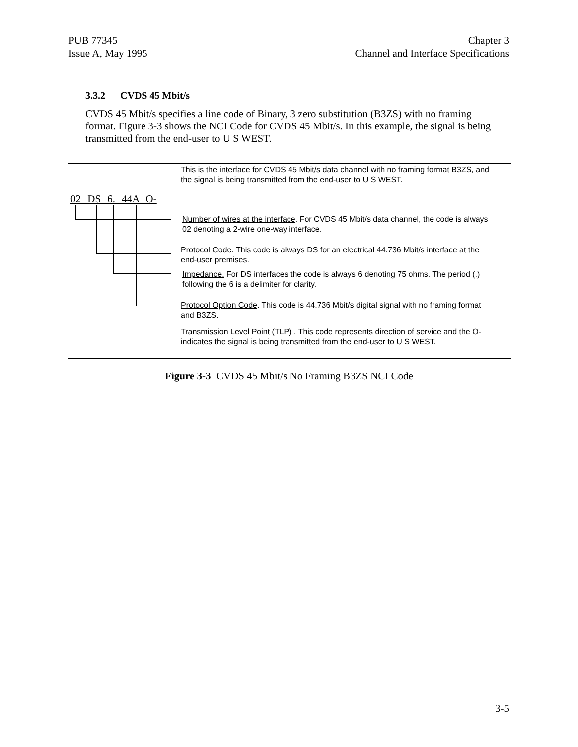PUB 77345
Issue A, May 1995
Chapter 3
Channel and Interface Specifications
3.3.2 CVDS 45 Mbit/s
CVDS 45 Mbit/s specifies a line code of Binary, 3 zero substitution (B3ZS) with no framing format. Figure 3-3 shows the NCI Code for CVDS 45 Mbit/s. In this example, the signal is being transmitted from the end-user to U S WEST.
02 DS 6. 44A O-
This is the interface for CVDS 45 Mbit/s data channel with no framing format B3ZS, and the signal is being transmitted from the end-user to U S WEST.
Number of wires at the interface. For CVDS 45 Mbit/s data channel, the code is always 02 denoting a 2-wire one-way interface.
Protocol Code. This code is always DS for an electrical 44.736 Mbit/s interface at the end-user premises.
Impedance. For DS interfaces the code is always 6 denoting 75 ohms. The period (.) following the 6 is a delimiter for clarity.
Protocol Option Code. This code is 44.736 Mbit/s digital signal with no framing format and B3ZS.
Transmission Level Point (TLP) . This code represents direction of service and the O- indicates the signal is being transmitted from the end-user to U S WEST.
Figure 3-3 CVDS 45 Mbit/s No Framing B3ZS NCI Code
3-5